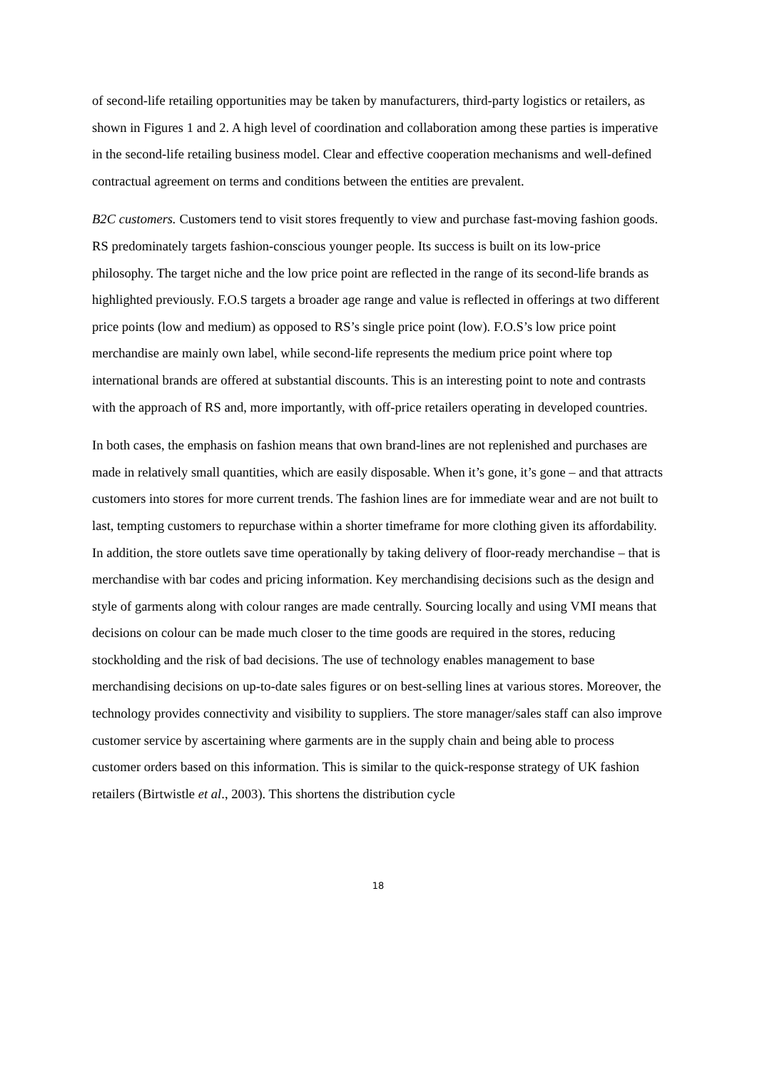of second-life retailing opportunities may be taken by manufacturers, third-party logistics or retailers, as shown in Figures 1 and 2. A high level of coordination and collaboration among these parties is imperative in the second-life retailing business model. Clear and effective cooperation mechanisms and well-defined contractual agreement on terms and conditions between the entities are prevalent.
B2C customers. Customers tend to visit stores frequently to view and purchase fast-moving fashion goods. RS predominately targets fashion-conscious younger people. Its success is built on its low-price philosophy. The target niche and the low price point are reflected in the range of its second-life brands as highlighted previously. F.O.S targets a broader age range and value is reflected in offerings at two different price points (low and medium) as opposed to RS’s single price point (low). F.O.S’s low price point merchandise are mainly own label, while second-life represents the medium price point where top international brands are offered at substantial discounts. This is an interesting point to note and contrasts with the approach of RS and, more importantly, with off-price retailers operating in developed countries.
In both cases, the emphasis on fashion means that own brand-lines are not replenished and purchases are made in relatively small quantities, which are easily disposable. When it’s gone, it’s gone – and that attracts customers into stores for more current trends. The fashion lines are for immediate wear and are not built to last, tempting customers to repurchase within a shorter timeframe for more clothing given its affordability. In addition, the store outlets save time operationally by taking delivery of floor-ready merchandise – that is merchandise with bar codes and pricing information. Key merchandising decisions such as the design and style of garments along with colour ranges are made centrally. Sourcing locally and using VMI means that decisions on colour can be made much closer to the time goods are required in the stores, reducing stockholding and the risk of bad decisions. The use of technology enables management to base merchandising decisions on up-to-date sales figures or on best-selling lines at various stores. Moreover, the technology provides connectivity and visibility to suppliers. The store manager/sales staff can also improve customer service by ascertaining where garments are in the supply chain and being able to process customer orders based on this information. This is similar to the quick-response strategy of UK fashion retailers (Birtwistle et al., 2003). This shortens the distribution cycle
18